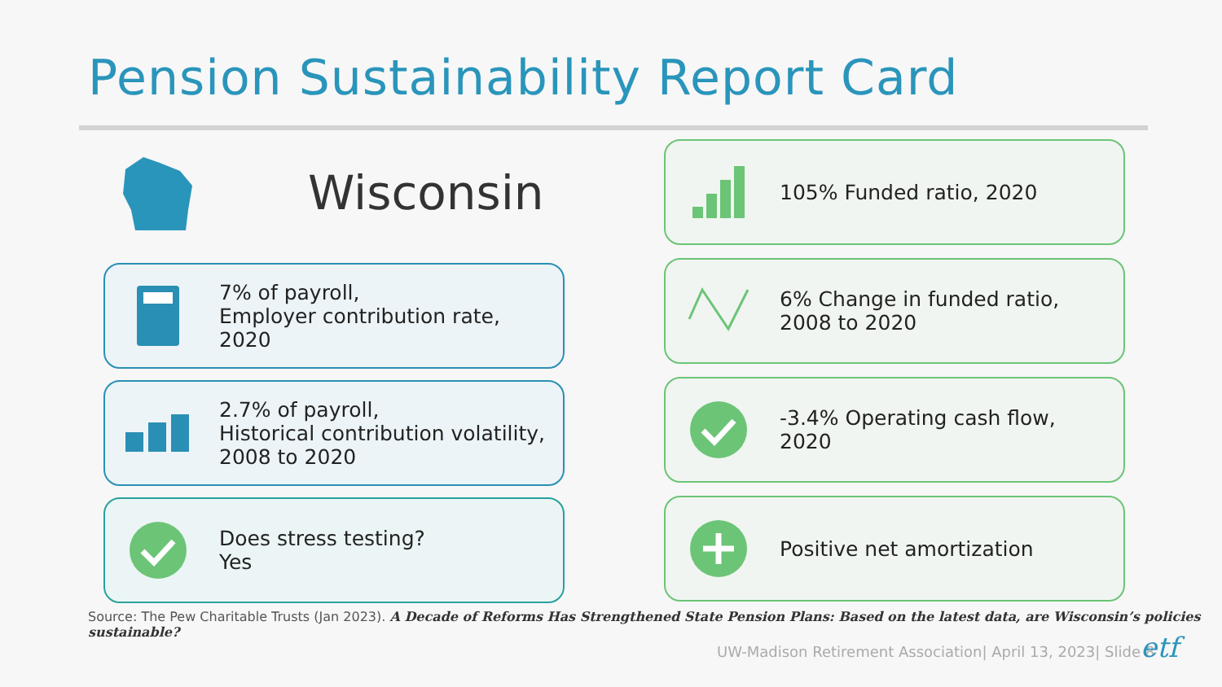Pension Sustainability Report Card
Wisconsin
7% of payroll,
Employer contribution rate,
2020
2.7% of payroll,
Historical contribution volatility,
2008 to 2020
Does stress testing?
Yes
105% Funded ratio, 2020
6% Change in funded ratio,
2008 to 2020
-3.4% Operating cash flow,
2020
Positive net amortization
Source: The Pew Charitable Trusts (Jan 2023). A Decade of Reforms Has Strengthened State Pension Plans: Based on the latest data, are Wisconsin’s policies sustainable?
UW-Madison Retirement Association| April 13, 2023| Slide 8
etf